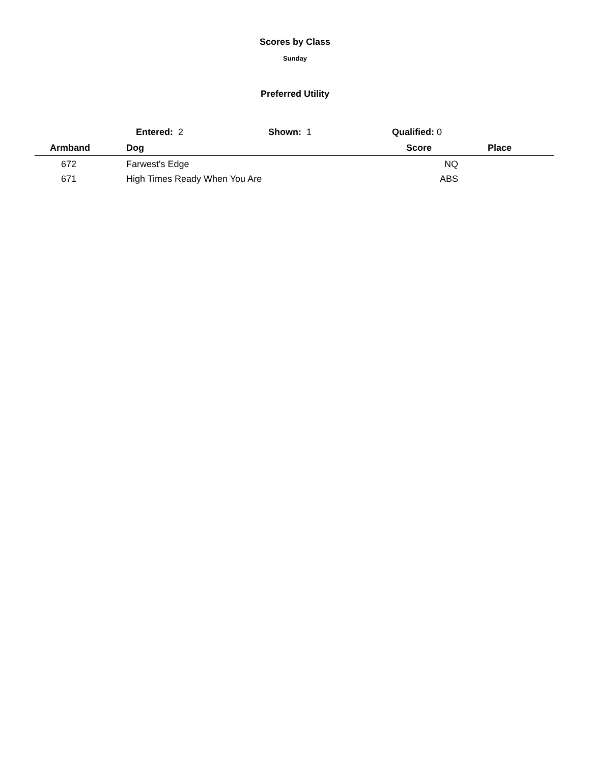Scores by Class
Sunday
Preferred Utility
Entered: 2 Shown: 1 Qualified: 0
| Armband | Dog | Score | Place |
| --- | --- | --- | --- |
| 672 | Farwest's Edge | NQ | |
| 671 | High Times Ready When You Are | ABS | |